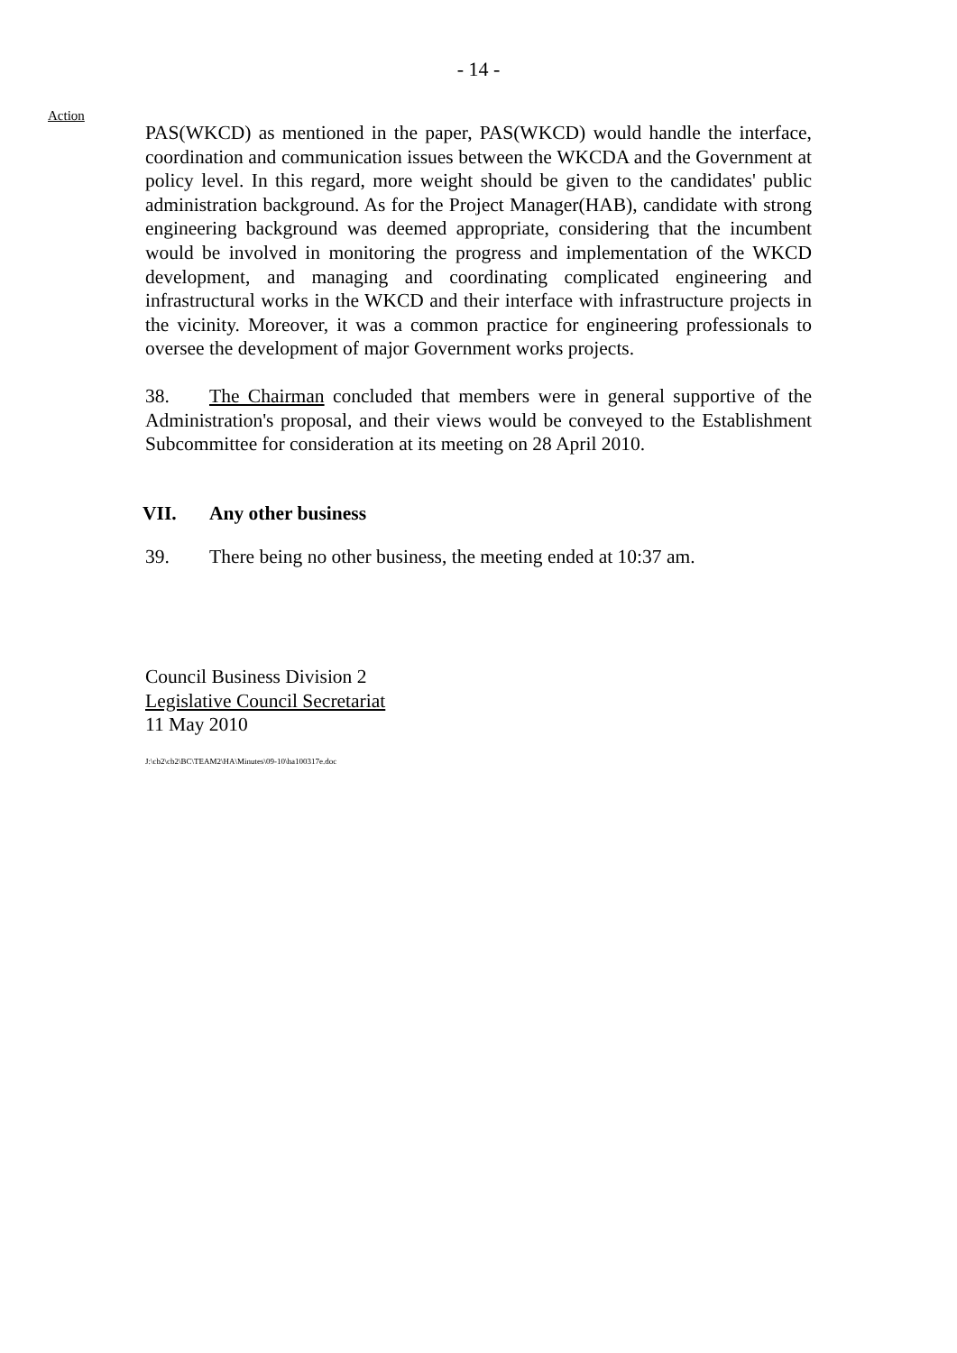- 14 -
Action
PAS(WKCD) as mentioned in the paper, PAS(WKCD) would handle the interface, coordination and communication issues between the WKCDA and the Government at policy level. In this regard, more weight should be given to the candidates' public administration background. As for the Project Manager(HAB), candidate with strong engineering background was deemed appropriate, considering that the incumbent would be involved in monitoring the progress and implementation of the WKCD development, and managing and coordinating complicated engineering and infrastructural works in the WKCD and their interface with infrastructure projects in the vicinity. Moreover, it was a common practice for engineering professionals to oversee the development of major Government works projects.
38. The Chairman concluded that members were in general supportive of the Administration's proposal, and their views would be conveyed to the Establishment Subcommittee for consideration at its meeting on 28 April 2010.
VII. Any other business
39. There being no other business, the meeting ended at 10:37 am.
Council Business Division 2
Legislative Council Secretariat
11 May 2010
J:\cb2\cb2\BC\TEAM2\HA\Minutes\09-10\ha100317e.doc